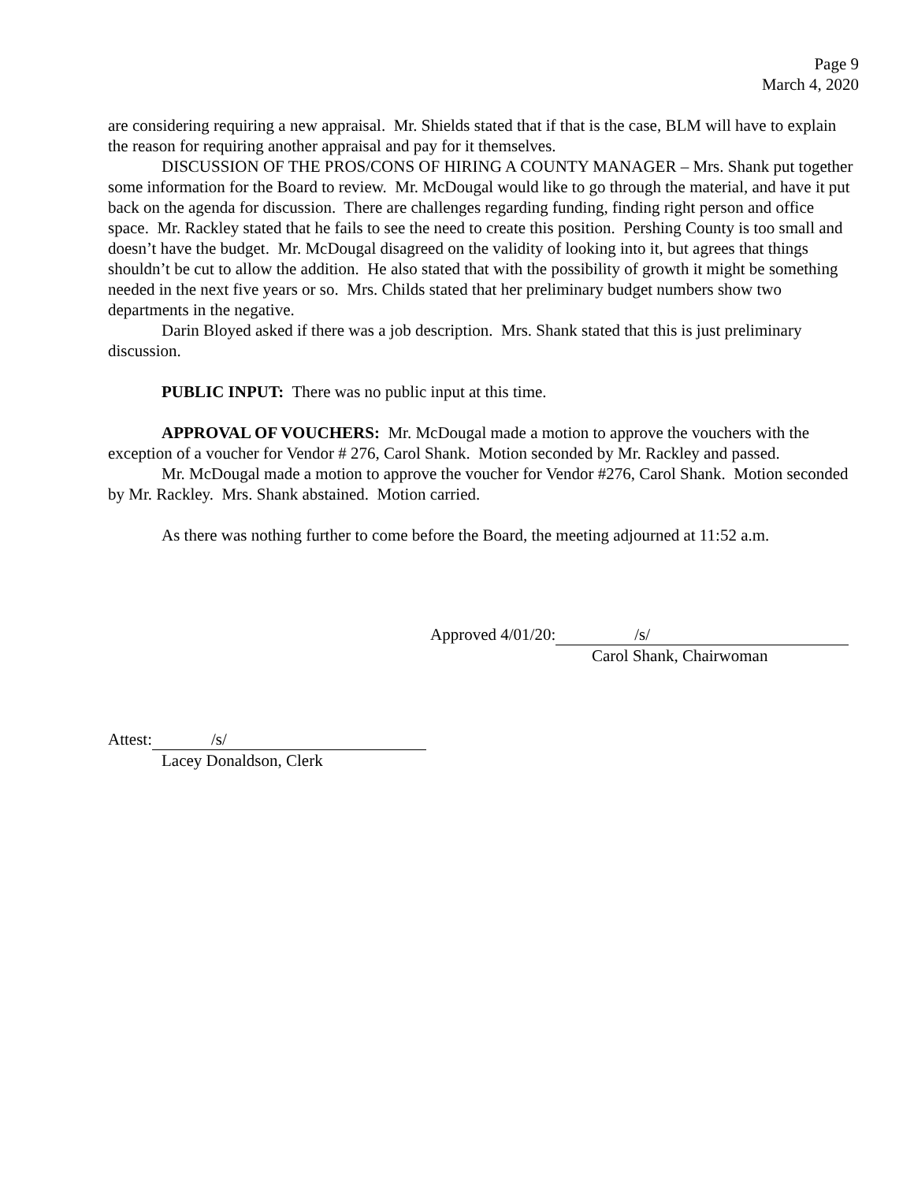Page 9
March 4, 2020
are considering requiring a new appraisal. Mr. Shields stated that if that is the case, BLM will have to explain the reason for requiring another appraisal and pay for it themselves.
DISCUSSION OF THE PROS/CONS OF HIRING A COUNTY MANAGER – Mrs. Shank put together some information for the Board to review. Mr. McDougal would like to go through the material, and have it put back on the agenda for discussion. There are challenges regarding funding, finding right person and office space. Mr. Rackley stated that he fails to see the need to create this position. Pershing County is too small and doesn’t have the budget. Mr. McDougal disagreed on the validity of looking into it, but agrees that things shouldn’t be cut to allow the addition. He also stated that with the possibility of growth it might be something needed in the next five years or so. Mrs. Childs stated that her preliminary budget numbers show two departments in the negative.
Darin Bloyed asked if there was a job description. Mrs. Shank stated that this is just preliminary discussion.
PUBLIC INPUT: There was no public input at this time.
APPROVAL OF VOUCHERS: Mr. McDougal made a motion to approve the vouchers with the exception of a voucher for Vendor # 276, Carol Shank. Motion seconded by Mr. Rackley and passed.
Mr. McDougal made a motion to approve the voucher for Vendor #276, Carol Shank. Motion seconded by Mr. Rackley. Mrs. Shank abstained. Motion carried.
As there was nothing further to come before the Board, the meeting adjourned at 11:52 a.m.
Approved 4/01/20: /s/
Carol Shank, Chairwoman
Attest: /s/
Lacey Donaldson, Clerk